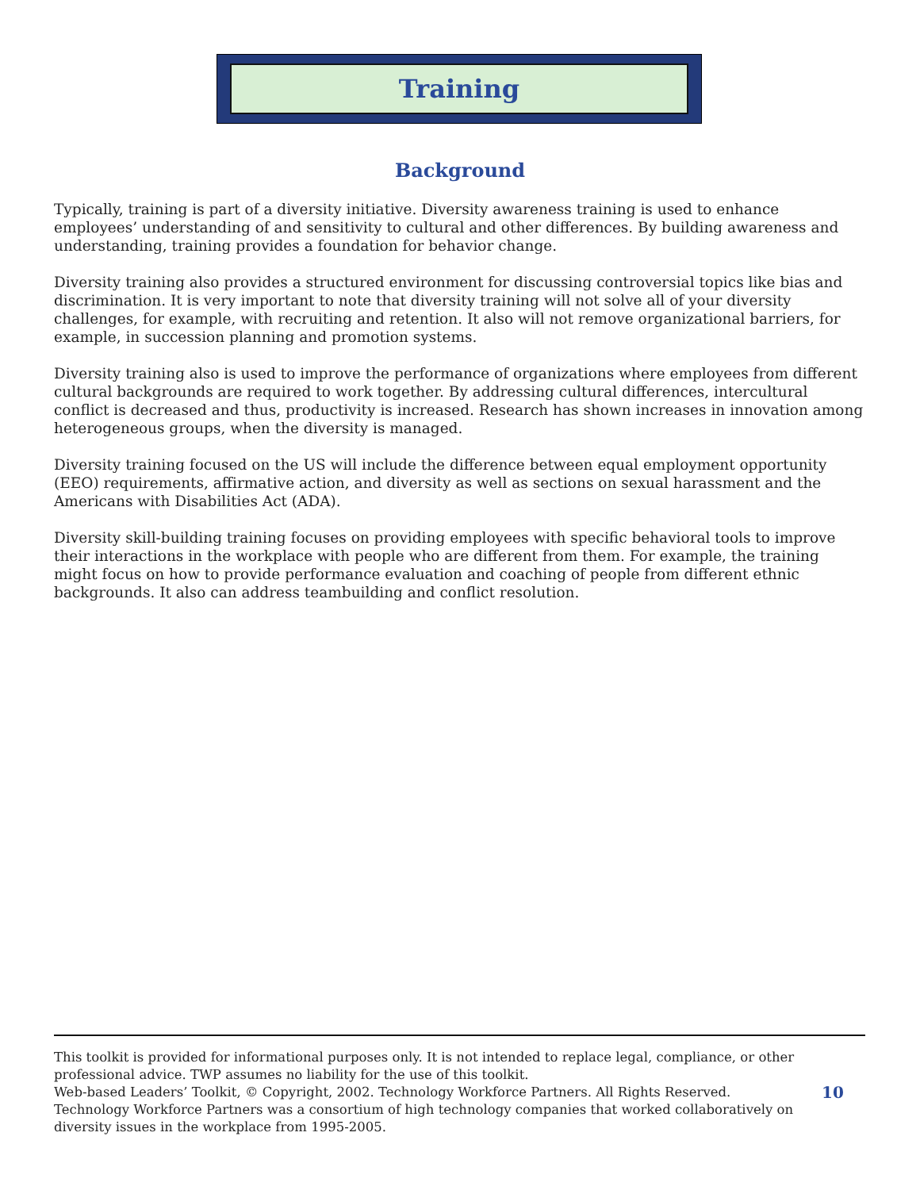Training
Background
Typically, training is part of a diversity initiative. Diversity awareness training is used to enhance employees’ understanding of and sensitivity to cultural and other differences. By building awareness and understanding, training provides a foundation for behavior change.
Diversity training also provides a structured environment for discussing controversial topics like bias and discrimination. It is very important to note that diversity training will not solve all of your diversity challenges, for example, with recruiting and retention. It also will not remove organizational barriers, for example, in succession planning and promotion systems.
Diversity training also is used to improve the performance of organizations where employees from different cultural backgrounds are required to work together. By addressing cultural differences, intercultural conflict is decreased and thus, productivity is increased. Research has shown increases in innovation among heterogeneous groups, when the diversity is managed.
Diversity training focused on the US will include the difference between equal employment opportunity (EEO) requirements, affirmative action, and diversity as well as sections on sexual harassment and the Americans with Disabilities Act (ADA).
Diversity skill-building training focuses on providing employees with specific behavioral tools to improve their interactions in the workplace with people who are different from them. For example, the training might focus on how to provide performance evaluation and coaching of people from different ethnic backgrounds. It also can address teambuilding and conflict resolution.
This toolkit is provided for informational purposes only. It is not intended to replace legal, compliance, or other professional advice. TWP assumes no liability for the use of this toolkit.
Web-based Leaders’ Toolkit, © Copyright, 2002. Technology Workforce Partners. All Rights Reserved. Technology Workforce Partners was a consortium of high technology companies that worked collaboratively on diversity issues in the workplace from 1995-2005.
10